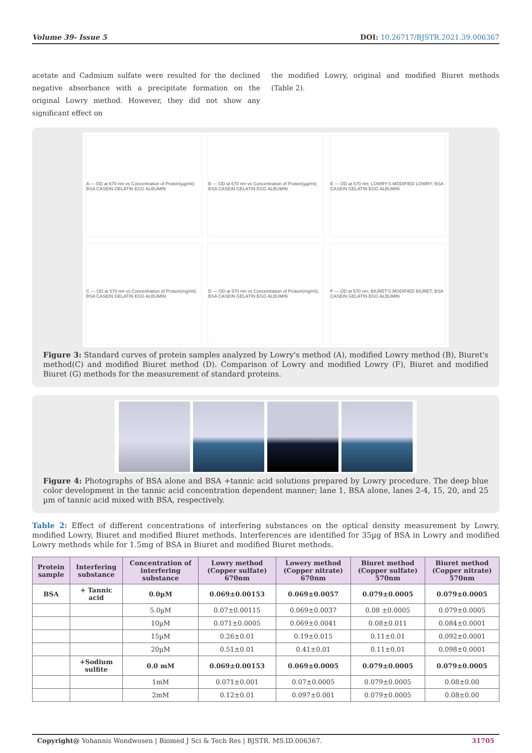Volume 39- Issue 5 DOI: 10.26717/BJSTR.2021.39.006367
acetate and Cadmium sulfate were resulted for the declined negative absorbance with a precipitate formation on the original Lowry method. However, they did not show any significant effect on
the modified Lowry, original and modified Biuret methods (Table 2).
A — OD at 670 nm vs Concentration of Protein(µg/ml); BSA CASEIN GELATIN EGG ALBUMIN
B — OD at 670 nm vs Concentration of Protein(µg/ml); BSA CASEIN GELATIN EGG ALBUMIN
E — OD at 670 nm; LOWRY'S MODIFIED LOWRY; BSA CASEIN GELATIN EGG ALBUMIN
C — OD at 570 nm vs Concentration of Protein(mg/ml); BSA CASEIN GELATIN EGG ALBUMIN
D — OD at 570 nm vs Concentration of Protein(mg/ml); BSA CASEIN GELATIN EGG ALBUMIN
F — OD at 570 nm; BIURET'S MODIFIED BIURET; BSA CASEIN GELATIN EGG ALBUMIN
Figure 3: Standard curves of protein samples analyzed by Lowry's method (A), modified Lowry method (B), Biuret's method(C) and modified Biuret method (D). Comparison of Lowry and modified Lowry (F), Biuret and modified Biuret (G) methods for the measurement of standard proteins.
Figure 4: Photographs of BSA alone and BSA +tannic acid solutions prepared by Lowry procedure. The deep blue color development in the tannic acid concentration dependent manner; lane 1, BSA alone, lanes 2-4, 15, 20, and 25 µm of tannic acid mixed with BSA, respectively.
Table 2: Effect of different concentrations of interfering substances on the optical density measurement by Lowry, modified Lowry, Biuret and modified Biuret methods. Interferences are identified for 35µg of BSA in Lowry and modified Lowry methods while for 1.5mg of BSA in Biuret and modified Biuret methods.
| Protein sample | Interfering substance | Concentration of interfering substance | Lowry method (Copper sulfate) 670nm | Lowery method (Copper nitrate) 670nm | Biuret method (Copper sulfate) 570nm | Biuret method (Copper nitrate) 570nm |
| --- | --- | --- | --- | --- | --- | --- |
| BSA | + Tannic acid | 0.0µM | 0.069±0.00153 | 0.069±0.0057 | 0.079±0.0005 | 0.079±0.0005 |
| | | 5.0µM | 0.07±0.00115 | 0.069±0.0037 | 0.08 ±0.0005 | 0.079±0.0005 |
| | | 10µM | 0.071±0.0005 | 0.069±0.0041 | 0.08±0.011 | 0.084±0.0001 |
| | | 15µM | 0.26±0.01 | 0.19±0.015 | 0.11±0.01 | 0.092±0.0001 |
| | | 20µM | 0.51±0.01 | 0.41±0.01 | 0.11±0.01 | 0.098±0.0001 |
| | +Sodium sulfite | 0.0 mM | 0.069±0.00153 | 0.069±0.0005 | 0.079±0.0005 | 0.079±0.0005 |
| | | 1mM | 0.071±0.001 | 0.07±0.0005 | 0.079±0.0005 | 0.08±0.00 |
| | | 2mM | 0.12±0.01 | 0.097±0.001 | 0.079±0.0005 | 0.08±0.00 |
Copyright@ Yohannis Wondwosen | Biomed J Sci & Tech Res | BJSTR. MS.ID.006367. 31705